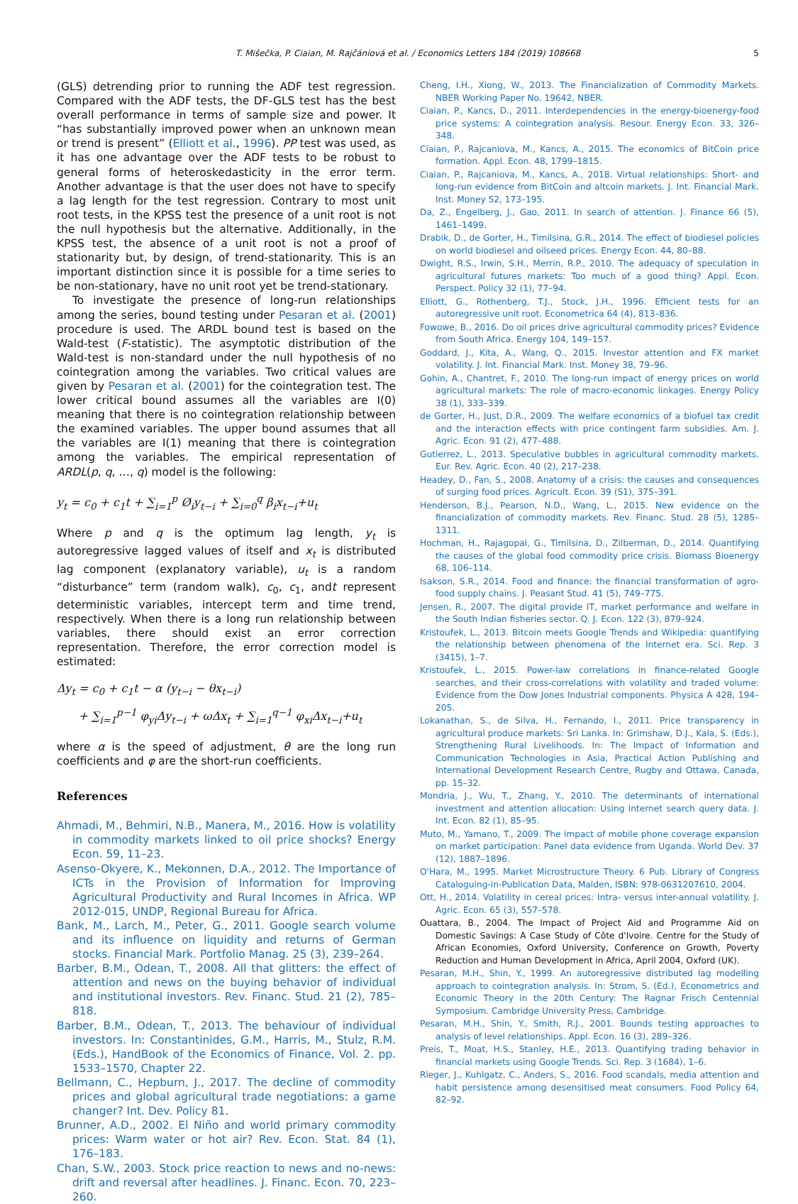T. Mišečka, P. Ciaian, M. Rajčániová et al. / Economics Letters 184 (2019) 108668 5
(GLS) detrending prior to running the ADF test regression. Compared with the ADF tests, the DF-GLS test has the best overall performance in terms of sample size and power. It “has substantially improved power when an unknown mean or trend is present” (Elliott et al., 1996). PP test was used, as it has one advantage over the ADF tests to be robust to general forms of heteroskedasticity in the error term. Another advantage is that the user does not have to specify a lag length for the test regression. Contrary to most unit root tests, in the KPSS test the presence of a unit root is not the null hypothesis but the alternative. Additionally, in the KPSS test, the absence of a unit root is not a proof of stationarity but, by design, of trend-stationarity. This is an important distinction since it is possible for a time series to be non-stationary, have no unit root yet be trend-stationary.
To investigate the presence of long-run relationships among the series, bound testing under Pesaran et al. (2001) procedure is used. The ARDL bound test is based on the Wald-test (F-statistic). The asymptotic distribution of the Wald-test is non-standard under the null hypothesis of no cointegration among the variables. Two critical values are given by Pesaran et al. (2001) for the cointegration test. The lower critical bound assumes all the variables are I(0) meaning that there is no cointegration relationship between the examined variables. The upper bound assumes that all the variables are I(1) meaning that there is cointegration among the variables. The empirical representation of ARDL(p, q, …, q) model is the following:
y<sub>t</sub> = c<sub>0</sub> + c<sub>1</sub>t + ∑<sub>i=1</sub><sup>p</sup> Ø<sub>i</sub>y<sub>t−i</sub> + ∑<sub>i=0</sub><sup>q</sup> β<sub>i</sub>x<sub>t−i</sub>+u<sub>t</sub>
Where p and q is the optimum lag length, y<sub>t</sub> is autoregressive lagged values of itself and x<sub>t</sub> is distributed lag component (explanatory variable), u<sub>t</sub> is a random “disturbance” term (random walk), c<sub>0</sub>, c<sub>1</sub>, andt represent deterministic variables, intercept term and time trend, respectively. When there is a long run relationship between variables, there should exist an error correction representation. Therefore, the error correction model is estimated:
Δy<sub>t</sub> = c<sub>0</sub> + c<sub>1</sub>t − α (y<sub>t−i</sub> − θx<sub>t−i</sub>)
+ ∑<sub>i=1</sub><sup>p−1</sup> φ<sub>yi</sub>Δy<sub>t−i</sub> + ωΔx<sub>t</sub> + ∑<sub>i=1</sub><sup>q−1</sup> φ<sub>xi</sub>Δx<sub>t−i</sub>+u<sub>t</sub>
where α is the speed of adjustment, θ are the long run coefficients and φ are the short-run coefficients.
References
Ahmadi, M., Behmiri, N.B., Manera, M., 2016. How is volatility in commodity markets linked to oil price shocks? Energy Econ. 59, 11–23.
Asenso-Okyere, K., Mekonnen, D.A., 2012. The Importance of ICTs in the Provision of Information for Improving Agricultural Productivity and Rural Incomes in Africa. WP 2012-015, UNDP, Regional Bureau for Africa.
Bank, M., Larch, M., Peter, G., 2011. Google search volume and its influence on liquidity and returns of German stocks. Financial Mark. Portfolio Manag. 25 (3), 239–264.
Barber, B.M., Odean, T., 2008. All that glitters: the effect of attention and news on the buying behavior of individual and institutional investors. Rev. Financ. Stud. 21 (2), 785–818.
Barber, B.M., Odean, T., 2013. The behaviour of individual investors. In: Constantinides, G.M., Harris, M., Stulz, R.M. (Eds.), HandBook of the Economics of Finance, Vol. 2. pp. 1533–1570, Chapter 22.
Bellmann, C., Hepburn, J., 2017. The decline of commodity prices and global agricultural trade negotiations: a game changer? Int. Dev. Policy 81.
Brunner, A.D., 2002. El Niño and world primary commodity prices: Warm water or hot air? Rev. Econ. Stat. 84 (1), 176–183.
Chan, S.W., 2003. Stock price reaction to news and no-news: drift and reversal after headlines. J. Financ. Econ. 70, 223–260.
Cheng, I.H., Xiong, W., 2013. The Financialization of Commodity Markets. NBER Working Paper No. 19642, NBER.
Ciaian, P., Kancs, D., 2011. Interdependencies in the energy-bioenergy-food price systems: A cointegration analysis. Resour. Energy Econ. 33, 326–348.
Ciaian, P., Rajcaniova, M., Kancs, A., 2015. The economics of BitCoin price formation. Appl. Econ. 48, 1799–1815.
Ciaian, P., Rajcaniova, M., Kancs, A., 2018. Virtual relationships: Short- and long-run evidence from BitCoin and altcoin markets. J. Int. Financial Mark. Inst. Money 52, 173–195.
Da, Z., Engelberg, J., Gao, 2011. In search of attention. J. Finance 66 (5), 1461–1499.
Drabik, D., de Gorter, H., Timilsina, G.R., 2014. The effect of biodiesel policies on world biodiesel and oilseed prices. Energy Econ. 44, 80–88.
Dwight, R.S., Irwin, S.H., Merrin, R.P., 2010. The adequacy of speculation in agricultural futures markets: Too much of a good thing? Appl. Econ. Perspect. Policy 32 (1), 77–94.
Elliott, G., Rothenberg, T.J., Stock, J.H., 1996. Efficient tests for an autoregressive unit root. Econometrica 64 (4), 813–836.
Fowowe, B., 2016. Do oil prices drive agricultural commodity prices? Evidence from South Africa. Energy 104, 149–157.
Goddard, J., Kita, A., Wang, Q., 2015. Investor attention and FX market volatility. J. Int. Financial Mark. Inst. Money 38, 79–96.
Gohin, A., Chantret, F., 2010. The long-run impact of energy prices on world agricultural markets: The role of macro-economic linkages. Energy Policy 38 (1), 333–339.
de Gorter, H., Just, D.R., 2009. The welfare economics of a biofuel tax credit and the interaction effects with price contingent farm subsidies. Am. J. Agric. Econ. 91 (2), 477–488.
Gutierrez, L., 2013. Speculative bubbles in agricultural commodity markets. Eur. Rev. Agric. Econ. 40 (2), 217–238.
Headey, D., Fan, S., 2008. Anatomy of a crisis: the causes and consequences of surging food prices. Agricult. Econ. 39 (S1), 375–391.
Henderson, B.J., Pearson, N.D., Wang, L., 2015. New evidence on the financialization of commodity markets. Rev. Financ. Stud. 28 (5), 1285–1311.
Hochman, H., Rajagopal, G., Timilsina, D., Zilberman, D., 2014. Quantifying the causes of the global food commodity price crisis. Biomass Bioenergy 68, 106–114.
Isakson, S.R., 2014. Food and finance: the financial transformation of agro-food supply chains. J. Peasant Stud. 41 (5), 749–775.
Jensen, R., 2007. The digital provide IT, market performance and welfare in the South Indian fisheries sector. Q. J. Econ. 122 (3), 879–924.
Kristoufek, L., 2013. Bitcoin meets Google Trends and Wikipedia: quantifying the relationship between phenomena of the Internet era. Sci. Rep. 3 (3415), 1–7.
Kristoufek, L., 2015. Power-law correlations in finance-related Google searches, and their cross-correlations with volatility and traded volume: Evidence from the Dow Jones Industrial components. Physica A 428, 194–205.
Lokanathan, S., de Silva, H., Fernando, I., 2011. Price transparency in agricultural produce markets: Sri Lanka. In: Grimshaw, D.J., Kala, S. (Eds.), Strengthening Rural Livelihoods. In: The Impact of Information and Communication Technologies in Asia, Practical Action Publishing and International Development Research Centre, Rugby and Ottawa, Canada, pp. 15–32.
Mondria, J., Wu, T., Zhang, Y., 2010. The determinants of international investment and attention allocation: Using internet search query data. J. Int. Econ. 82 (1), 85–95.
Muto, M., Yamano, T., 2009. The impact of mobile phone coverage expansion on market participation: Panel data evidence from Uganda. World Dev. 37 (12), 1887–1896.
O'Hara, M., 1995. Market Microstructure Theory. 6 Pub. Library of Congress Cataloguing-in-Publication Data, Malden, ISBN: 978-0631207610, 2004.
Ott, H., 2014. Volatility in cereal prices: Intra- versus inter-annual volatility. J. Agric. Econ. 65 (3), 557–578.
Ouattara, B., 2004. The Impact of Project Aid and Programme Aid on Domestic Savings: A Case Study of Côte d'Ivoire. Centre for the Study of African Economies, Oxford University, Conference on Growth, Poverty Reduction and Human Development in Africa, April 2004, Oxford (UK).
Pesaran, M.H., Shin, Y., 1999. An autoregressive distributed lag modelling approach to cointegration analysis. In: Strom, S. (Ed.), Econometrics and Economic Theory in the 20th Century: The Ragnar Frisch Centennial Symposium. Cambridge University Press, Cambridge.
Pesaran, M.H., Shin, Y., Smith, R.J., 2001. Bounds testing approaches to analysis of level relationships. Appl. Econ. 16 (3), 289–326.
Preis, T., Moat, H.S., Stanley, H.E., 2013. Quantifying trading behavior in financial markets using Google Trends. Sci. Rep. 3 (1684), 1–6.
Rieger, J., Kuhlgatz, C., Anders, S., 2016. Food scandals, media attention and habit persistence among desensitised meat consumers. Food Policy 64, 82–92.